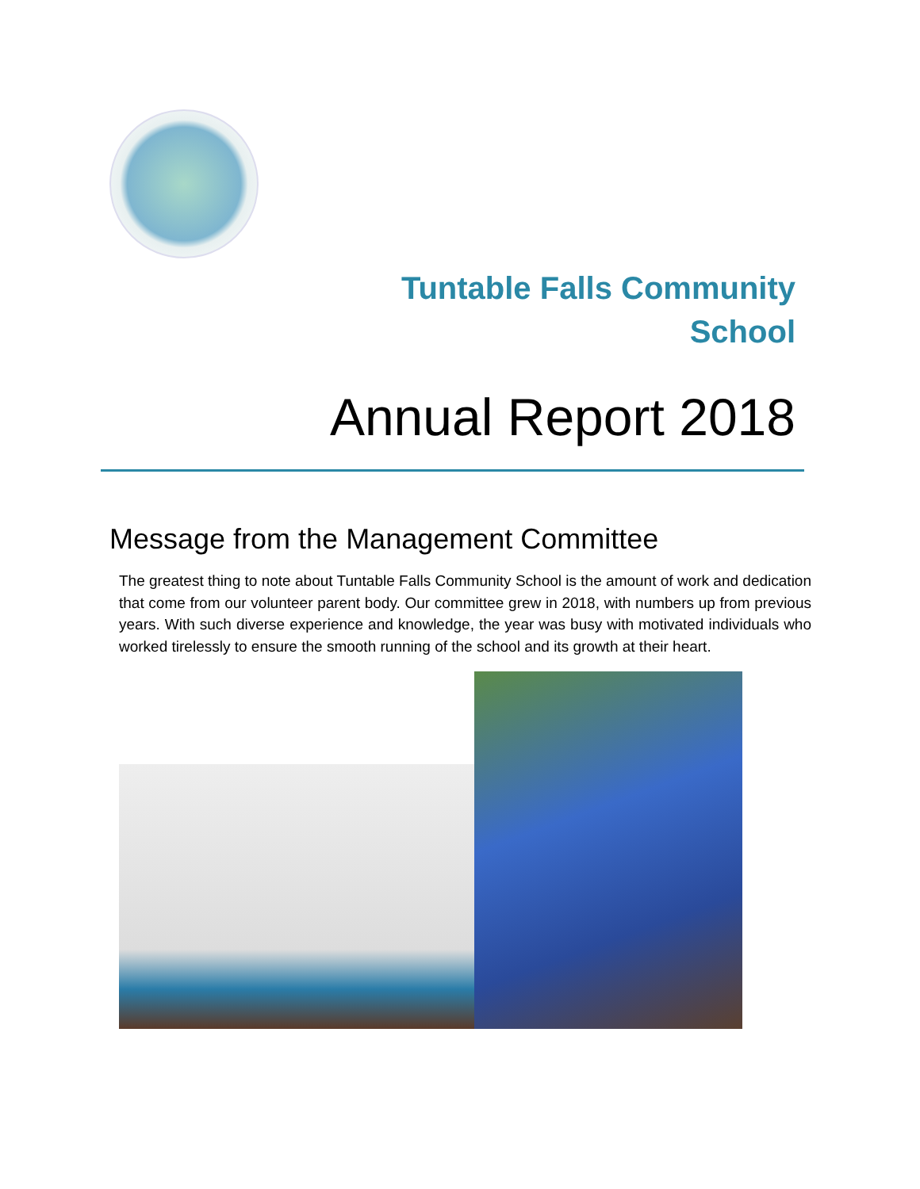Tuntable Falls Community
School
Annual Report 2018
Message from the Management Committee
The greatest thing to note about Tuntable Falls Community School is the amount of work and dedication that come from our volunteer parent body. Our committee grew in 2018, with numbers up from previous years. With such diverse experience and knowledge, the year was busy with motivated individuals who worked tirelessly to ensure the smooth running of the school and its growth at their heart.